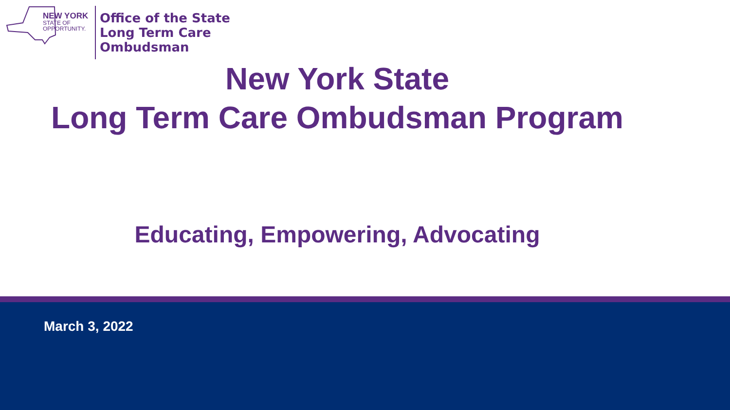NEW YORK
STATE OF
OPPORTUNITY.
Office of the State
Long Term Care
Ombudsman
New York State
Long Term Care Ombudsman Program
Educating, Empowering, Advocating
March 3, 2022